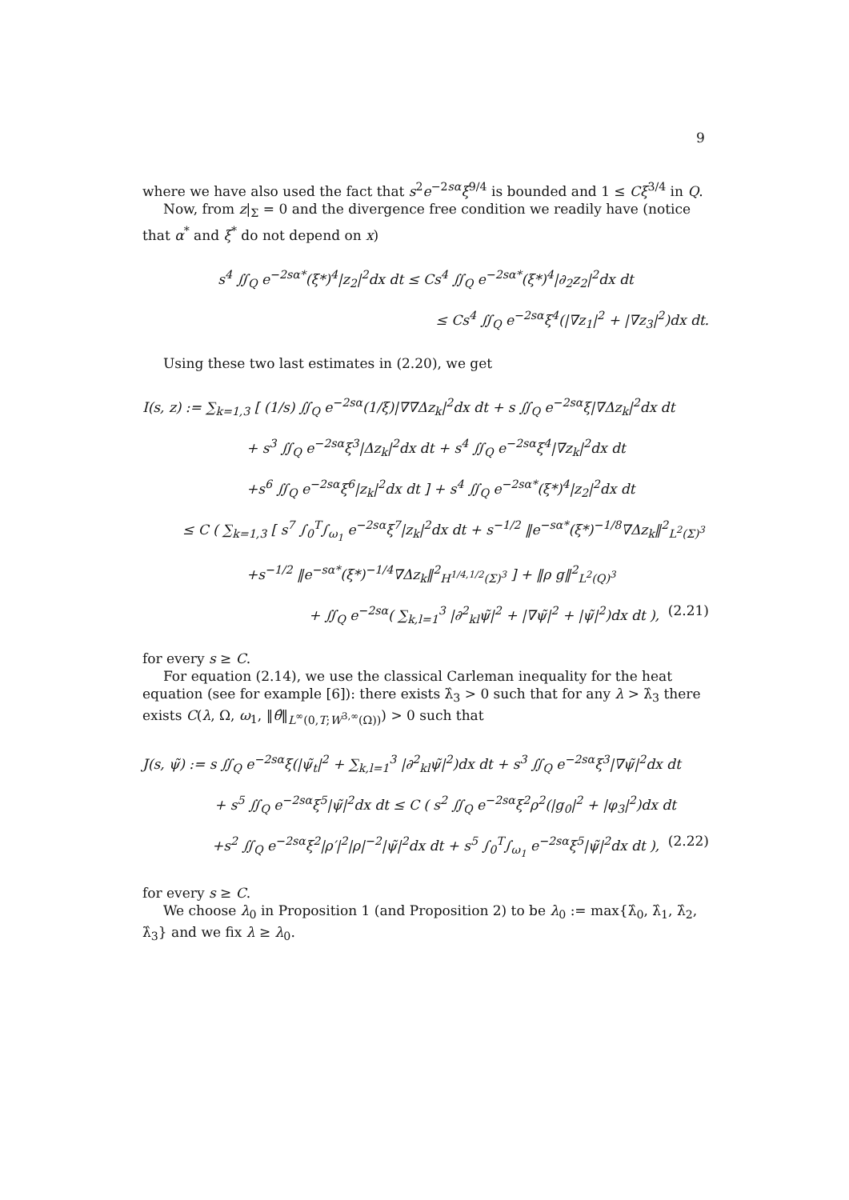9
where we have also used the fact that s<sup>2</sup>e<sup>−2sα</sup>ξ<sup>9/4</sup> is bounded and 1 ≤ Cξ<sup>3/4</sup> in Q.
Now, from z|<sub>Σ</sub> = 0 and the divergence free condition we readily have (notice that α<sup>*</sup> and ξ<sup>*</sup> do not depend on x)
s<sup>4</sup> ∬<sub>Q</sub> e<sup>−2sα*</sup>(ξ*)<sup>4</sup>|z<sub>2</sub>|<sup>2</sup>dx dt ≤ Cs<sup>4</sup> ∬<sub>Q</sub> e<sup>−2sα*</sup>(ξ*)<sup>4</sup>|∂<sub>2</sub>z<sub>2</sub>|<sup>2</sup>dx dt
≤ Cs<sup>4</sup> ∬<sub>Q</sub> e<sup>−2sα</sup>ξ<sup>4</sup>(|∇z<sub>1</sub>|<sup>2</sup> + |∇z<sub>3</sub>|<sup>2</sup>)dx dt.
Using these two last estimates in (2.20), we get
I(s, z) := ∑<sub>k=1,3</sub> [ (1/s) ∬<sub>Q</sub> e<sup>−2sα</sup>(1/ξ)|∇∇Δz<sub>k</sub>|<sup>2</sup>dx dt + s ∬<sub>Q</sub> e<sup>−2sα</sup>ξ|∇Δz<sub>k</sub>|<sup>2</sup>dx dt
+ s<sup>3</sup> ∬<sub>Q</sub> e<sup>−2sα</sup>ξ<sup>3</sup>|Δz<sub>k</sub>|<sup>2</sup>dx dt + s<sup>4</sup> ∬<sub>Q</sub> e<sup>−2sα</sup>ξ<sup>4</sup>|∇z<sub>k</sub>|<sup>2</sup>dx dt
+s<sup>6</sup> ∬<sub>Q</sub> e<sup>−2sα</sup>ξ<sup>6</sup>|z<sub>k</sub>|<sup>2</sup>dx dt ] + s<sup>4</sup> ∬<sub>Q</sub> e<sup>−2sα*</sup>(ξ*)<sup>4</sup>|z<sub>2</sub>|<sup>2</sup>dx dt
≤ C ( ∑<sub>k=1,3</sub> [ s<sup>7</sup> ∫<sub>0</sub><sup>T</sup>∫<sub>ω<sub>1</sub></sub> e<sup>−2sα</sup>ξ<sup>7</sup>|z<sub>k</sub>|<sup>2</sup>dx dt + s<sup>−1/2</sup> ‖e<sup>−sα*</sup>(ξ*)<sup>−1/8</sup>∇Δz<sub>k</sub>‖<sup>2</sup><sub>L<sup>2</sup>(Σ)<sup>3</sup></sub>
+s<sup>−1/2</sup> ‖e<sup>−sα*</sup>(ξ*)<sup>−1/4</sup>∇Δz<sub>k</sub>‖<sup>2</sup><sub>H<sup>1/4,1/2</sup>(Σ)<sup>3</sup></sub> ] + ‖ρ g‖<sup>2</sup><sub>L<sup>2</sup>(Q)<sup>3</sup></sub>
+ ∬<sub>Q</sub> e<sup>−2sα</sup>( ∑<sub>k,l=1</sub><sup>3</sup> |∂<sup>2</sup><sub>kl</sub>ψ̃|<sup>2</sup> + |∇ψ̃|<sup>2</sup> + |ψ̃|<sup>2</sup>)dx dt ), (2.21)
for every s ≥ C.
For equation (2.14), we use the classical Carleman inequality for the heat equation (see for example [6]): there exists λ̂<sub>3</sub> > 0 such that for any λ > λ̂<sub>3</sub> there exists C(λ, Ω, ω<sub>1</sub>, ‖θ̂‖<sub>L<sup>∞</sup>(0,T;W<sup>3,∞</sup>(Ω))</sub>) > 0 such that
J(s, ψ̃) := s ∬<sub>Q</sub> e<sup>−2sα</sup>ξ(|ψ̃<sub>t</sub>|<sup>2</sup> + ∑<sub>k,l=1</sub><sup>3</sup> |∂<sup>2</sup><sub>kl</sub>ψ̃|<sup>2</sup>)dx dt + s<sup>3</sup> ∬<sub>Q</sub> e<sup>−2sα</sup>ξ<sup>3</sup>|∇ψ̃|<sup>2</sup>dx dt
+ s<sup>5</sup> ∬<sub>Q</sub> e<sup>−2sα</sup>ξ<sup>5</sup>|ψ̃|<sup>2</sup>dx dt ≤ C ( s<sup>2</sup> ∬<sub>Q</sub> e<sup>−2sα</sup>ξ<sup>2</sup>ρ<sup>2</sup>(|g<sub>0</sub>|<sup>2</sup> + |φ<sub>3</sub>|<sup>2</sup>)dx dt
+s<sup>2</sup> ∬<sub>Q</sub> e<sup>−2sα</sup>ξ<sup>2</sup>|ρ′|<sup>2</sup>|ρ|<sup>−2</sup>|ψ̃|<sup>2</sup>dx dt + s<sup>5</sup> ∫<sub>0</sub><sup>T</sup>∫<sub>ω<sub>1</sub></sub> e<sup>−2sα</sup>ξ<sup>5</sup>|ψ̃|<sup>2</sup>dx dt ), (2.22)
for every s ≥ C.
We choose λ<sub>0</sub> in Proposition 1 (and Proposition 2) to be λ<sub>0</sub> := max{λ̂<sub>0</sub>, λ̂<sub>1</sub>, λ̂<sub>2</sub>, λ̂<sub>3</sub>} and we fix λ ≥ λ<sub>0</sub>.